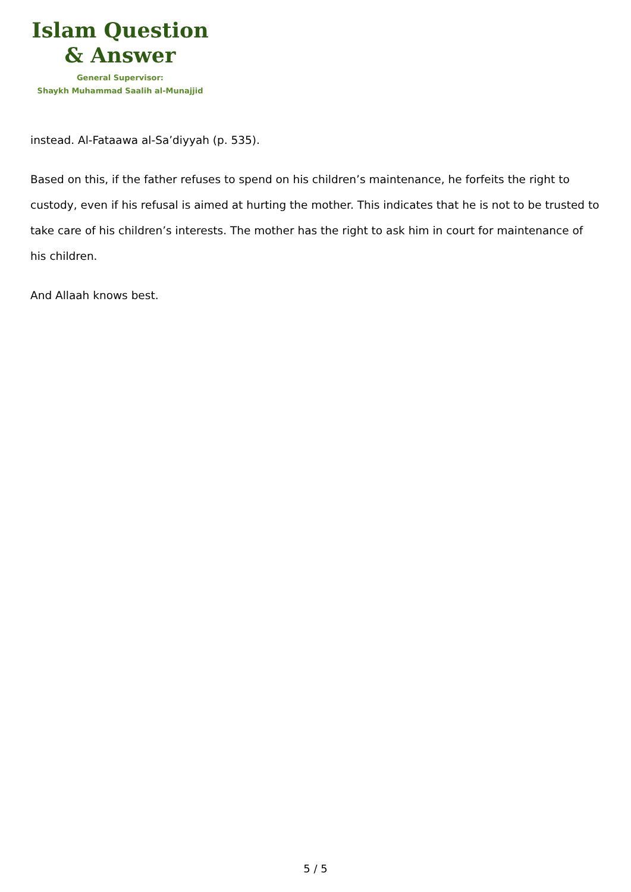Islam Question
& Answer
General Supervisor:
Shaykh Muhammad Saalih al-Munajjid
instead. Al-Fataawa al-Sa’diyyah (p. 535).
Based on this, if the father refuses to spend on his children’s maintenance, he forfeits the right to custody, even if his refusal is aimed at hurting the mother. This indicates that he is not to be trusted to take care of his children’s interests. The mother has the right to ask him in court for maintenance of his children.
And Allaah knows best.
5 / 5